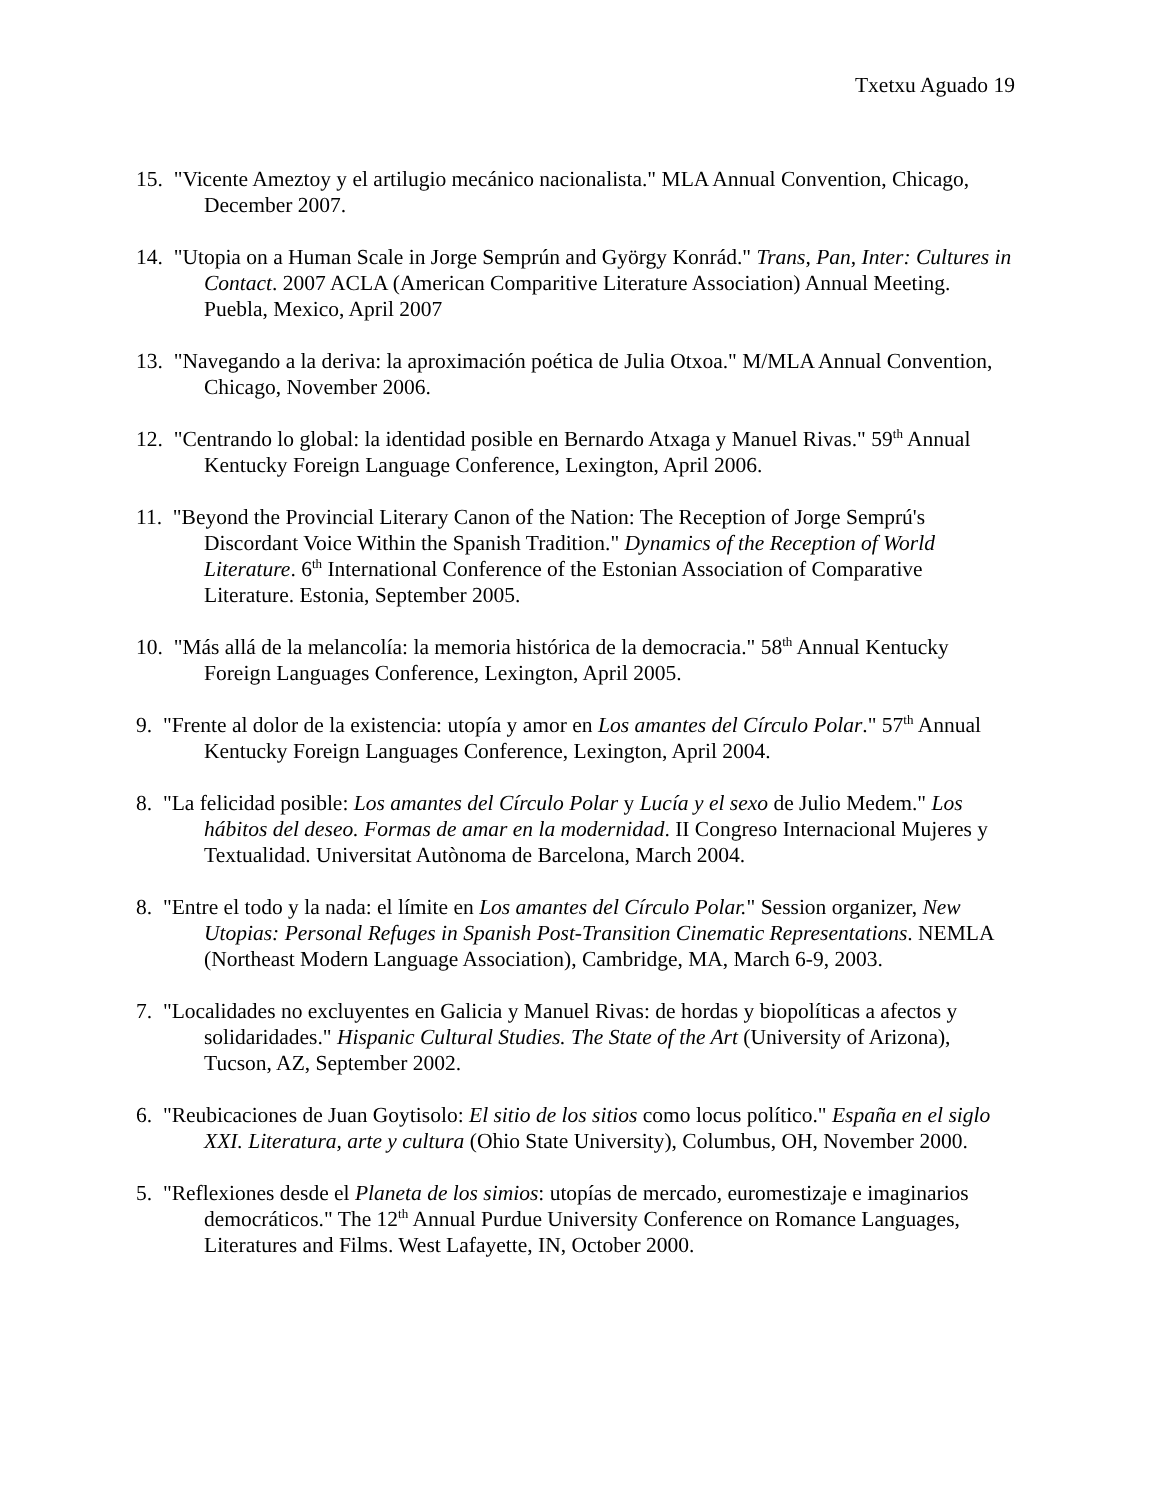Txetxu Aguado 19
15. "Vicente Ameztoy y el artilugio mecánico nacionalista." MLA Annual Convention, Chicago, December 2007.
14. "Utopia on a Human Scale in Jorge Semprún and György Konrád." Trans, Pan, Inter: Cultures in Contact. 2007 ACLA (American Comparitive Literature Association) Annual Meeting. Puebla, Mexico, April 2007
13. "Navegando a la deriva: la aproximación poética de Julia Otxoa." M/MLA Annual Convention, Chicago, November 2006.
12. "Centrando lo global: la identidad posible en Bernardo Atxaga y Manuel Rivas." 59<sup>th</sup> Annual Kentucky Foreign Language Conference, Lexington, April 2006.
11. "Beyond the Provincial Literary Canon of the Nation: The Reception of Jorge Semprú's Discordant Voice Within the Spanish Tradition." Dynamics of the Reception of World Literature. 6<sup>th</sup> International Conference of the Estonian Association of Comparative Literature. Estonia, September 2005.
10. "Más allá de la melancolía: la memoria histórica de la democracia." 58<sup>th</sup> Annual Kentucky Foreign Languages Conference, Lexington, April 2005.
9. "Frente al dolor de la existencia: utopía y amor en Los amantes del Círculo Polar." 57<sup>th</sup> Annual Kentucky Foreign Languages Conference, Lexington, April 2004.
8. "La felicidad posible: Los amantes del Círculo Polar y Lucía y el sexo de Julio Medem." Los hábitos del deseo. Formas de amar en la modernidad. II Congreso Internacional Mujeres y Textualidad. Universitat Autònoma de Barcelona, March 2004.
8. "Entre el todo y la nada: el límite en Los amantes del Círculo Polar." Session organizer, New Utopias: Personal Refuges in Spanish Post-Transition Cinematic Representations. NEMLA (Northeast Modern Language Association), Cambridge, MA, March 6-9, 2003.
7. "Localidades no excluyentes en Galicia y Manuel Rivas: de hordas y biopolíticas a afectos y solidaridades." Hispanic Cultural Studies. The State of the Art (University of Arizona), Tucson, AZ, September 2002.
6. "Reubicaciones de Juan Goytisolo: El sitio de los sitios como locus político." España en el siglo XXI. Literatura, arte y cultura (Ohio State University), Columbus, OH, November 2000.
5. "Reflexiones desde el Planeta de los simios: utopías de mercado, euromestizaje e imaginarios democráticos." The 12<sup>th</sup> Annual Purdue University Conference on Romance Languages, Literatures and Films. West Lafayette, IN, October 2000.